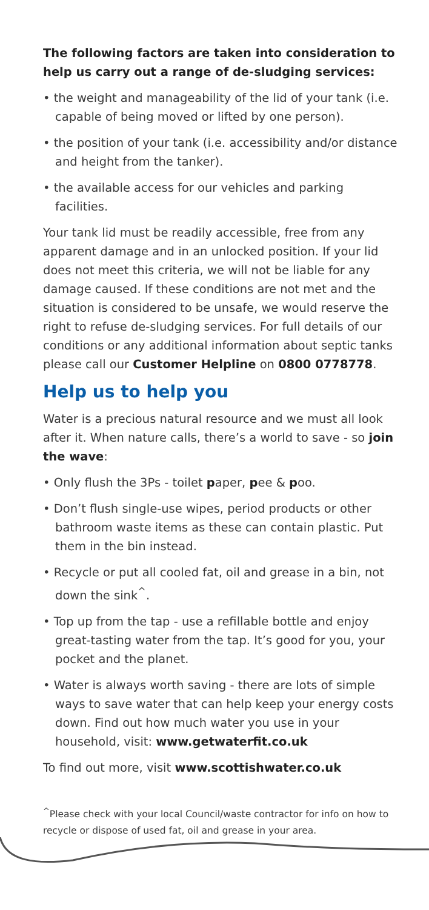The following factors are taken into consideration to help us carry out a range of de-sludging services:
• the weight and manageability of the lid of your tank (i.e. capable of being moved or lifted by one person).
• the position of your tank (i.e. accessibility and/or distance and height from the tanker).
• the available access for our vehicles and parking facilities.
Your tank lid must be readily accessible, free from any apparent damage and in an unlocked position. If your lid does not meet this criteria, we will not be liable for any damage caused. If these conditions are not met and the situation is considered to be unsafe, we would reserve the right to refuse de-sludging services. For full details of our conditions or any additional information about septic tanks please call our Customer Helpline on 0800 0778778.
Help us to help you
Water is a precious natural resource and we must all look after it. When nature calls, there’s a world to save - so join the wave:
• Only flush the 3Ps - toilet paper, pee & poo.
• Don’t flush single-use wipes, period products or other bathroom waste items as these can contain plastic. Put them in the bin instead.
• Recycle or put all cooled fat, oil and grease in a bin, not down the sink<sup>^</sup>.
• Top up from the tap - use a refillable bottle and enjoy great-tasting water from the tap. It’s good for you, your pocket and the planet.
• Water is always worth saving - there are lots of simple ways to save water that can help keep your energy costs down. Find out how much water you use in your household, visit: www.getwaterfit.co.uk
To find out more, visit www.scottishwater.co.uk
<sup>^</sup>Please check with your local Council/waste contractor for info on how to recycle or dispose of used fat, oil and grease in your area.